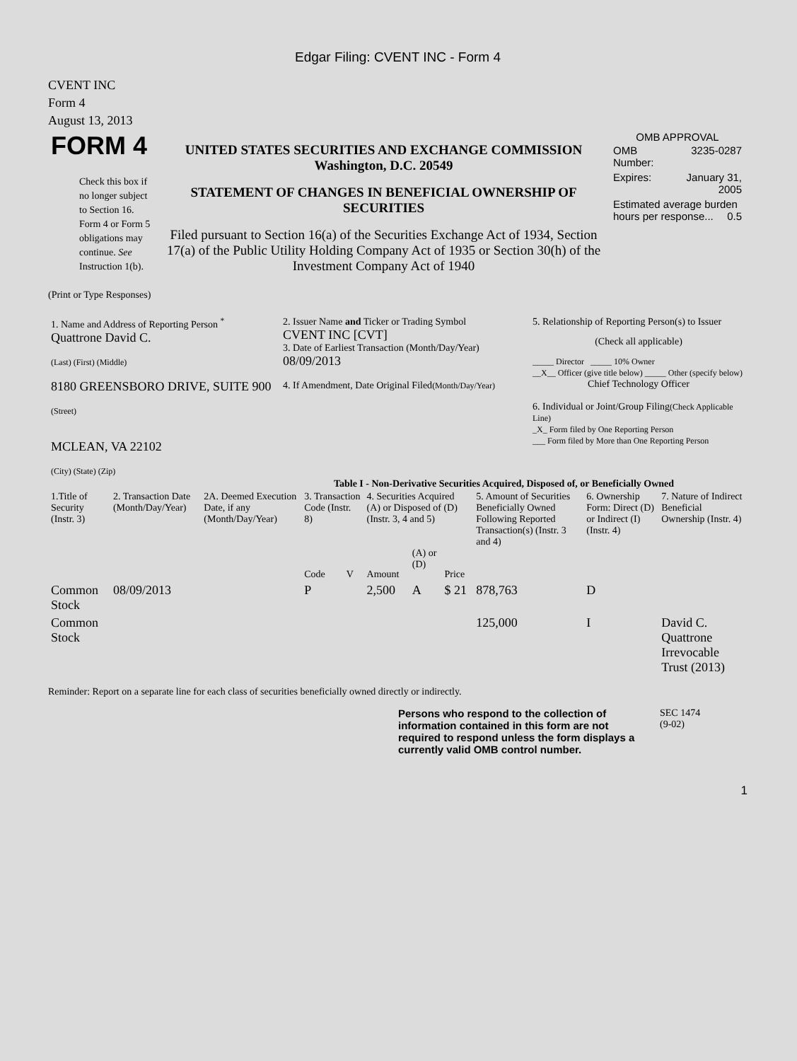Edgar Filing: CVENT INC - Form 4
CVENT INC
Form 4
August 13, 2013
| FORM 4 Check this box if no longer subject to Section 16. Form 4 or Form 5 obligations may continue. See Instruction 1(b). | UNITED STATES SECURITIES AND EXCHANGE COMMISSION Washington, D.C. 20549 STATEMENT OF CHANGES IN BENEFICIAL OWNERSHIP OF SECURITIES Filed pursuant to Section 16(a) of the Securities Exchange Act of 1934, Section 17(a) of the Public Utility Holding Company Act of 1935 or Section 30(h) of the Investment Company Act of 1940 | OMB APPROVAL / OMB Number: / 3235-0287 / / Expires: / January 31, 2005 / / Estimated average burden hours per response... 0.5 / / |
(Print or Type Responses)
| 1. Name and Address of Reporting Person <sup>*</sup> Quattrone David C. (Last) (First) (Middle) 8180 GREENSBORO DRIVE, SUITE 900 (Street) MCLEAN, VA 22102 (City) (State) (Zip) | 2. Issuer Name and Ticker or Trading Symbol CVENT INC [CVT] 3. Date of Earliest Transaction (Month/Day/Year) 08/09/2013 4. If Amendment, Date Original Filed (Month/Day/Year) | 5. Relationship of Reporting Person(s) to Issuer (Check all applicable) _____ Director _____ 10% Owner __X__ Officer (give title below) _____ Other (specify below) Chief Technology Officer 6. Individual or Joint/Group Filing (Check Applicable Line) _X_ Form filed by One Reporting Person ___ Form filed by More than One Reporting Person |
Table I - Non-Derivative Securities Acquired, Disposed of, or Beneficially Owned
| 1.Title of Security (Instr. 3) | 2. Transaction Date (Month/Day/Year) | 2A. Deemed Execution Date, if any (Month/Day/Year) | 3. Transaction Code (Instr. 8) | | 4. Securities Acquired (A) or Disposed of (D) (Instr. 3, 4 and 5) | | | 5. Amount of Securities Beneficially Owned Following Reported Transaction(s) (Instr. 3 and 4) | 6. Ownership Form: Direct (D) or Indirect (I) (Instr. 4) | 7. Nature of Indirect Beneficial Ownership (Instr. 4) |
| --- | --- | --- | --- | --- | --- | --- | --- | --- | --- | --- |
| | | | Code | V | Amount | (A) or (D) | Price | | | |
| Common Stock | 08/09/2013 | | P | | 2,500 | A | $ 21 | 878,763 | D | |
| Common Stock | | | | | | | | 125,000 | I | David C. Quattrone Irrevocable Trust (2013) |
Reminder: Report on a separate line for each class of securities beneficially owned directly or indirectly.
Persons who respond to the collection of information contained in this form are not required to respond unless the form displays a currently valid OMB control number.
SEC 1474
(9-02)
1